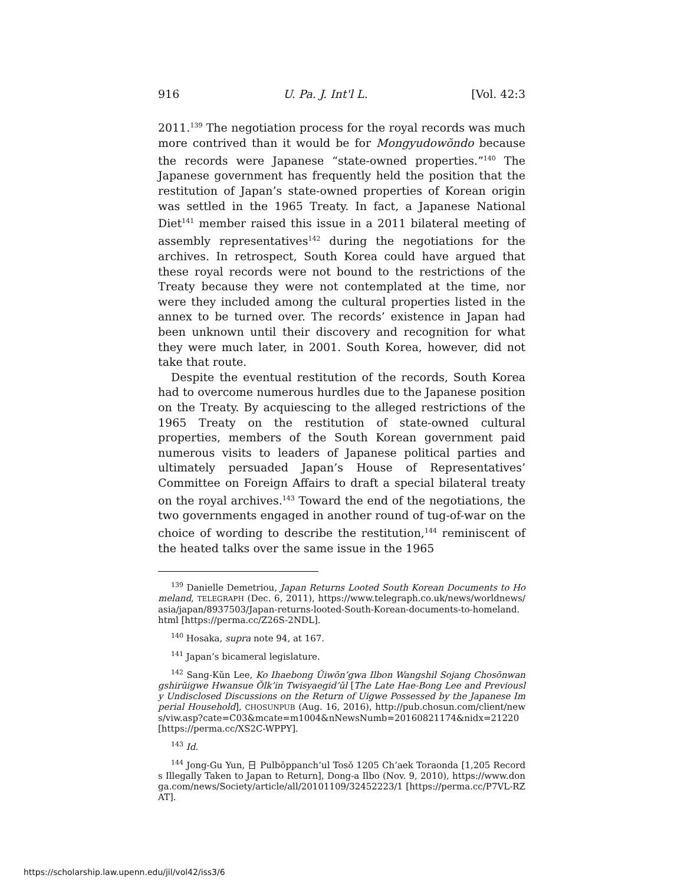916 U. Pa. J. Int'l L. [Vol. 42:3
2011.<sup>139</sup> The negotiation process for the royal records was much more contrived than it would be for Mongyudowŏndo because the records were Japanese “state-owned properties.”<sup>140</sup> The Japanese government has frequently held the position that the restitution of Japan’s state-owned properties of Korean origin was settled in the 1965 Treaty. In fact, a Japanese National Diet<sup>141</sup> member raised this issue in a 2011 bilateral meeting of assembly representatives<sup>142</sup> during the negotiations for the archives. In retrospect, South Korea could have argued that these royal records were not bound to the restrictions of the Treaty because they were not contemplated at the time, nor were they included among the cultural properties listed in the annex to be turned over. The records’ existence in Japan had been unknown until their discovery and recognition for what they were much later, in 2001. South Korea, however, did not take that route.
Despite the eventual restitution of the records, South Korea had to overcome numerous hurdles due to the Japanese position on the Treaty. By acquiescing to the alleged restrictions of the 1965 Treaty on the restitution of state-owned cultural properties, members of the South Korean government paid numerous visits to leaders of Japanese political parties and ultimately persuaded Japan’s House of Representatives’ Committee on Foreign Affairs to draft a special bilateral treaty on the royal archives.<sup>143</sup> Toward the end of the negotiations, the two governments engaged in another round of tug-of-war on the choice of wording to describe the restitution,<sup>144</sup> reminiscent of the heated talks over the same issue in the 1965
<sup>139</sup> Danielle Demetriou, Japan Returns Looted South Korean Documents to Homeland, TELEGRAPH (Dec. 6, 2011), https://www.telegraph.co.uk/news/worldnews/asia/japan/8937503/Japan-returns-looted-South-Korean-documents-to-homeland.html [https://perma.cc/Z26S-2NDL].
<sup>140</sup> Hosaka, supra note 94, at 167.
<sup>141</sup> Japan’s bicameral legislature.
<sup>142</sup> Sang-Kŭn Lee, Ko Ihaebong Ŭiwŏn’gwa Ilbon Wangshil Sojang Chosŏnwangshirŭigwe Hwansue Ŏlk’in Twisyaegid’ŭl [The Late Hae-Bong Lee and Previously Undisclosed Discussions on the Return of Uigwe Possessed by the Japanese Imperial Household], CHOSUNPUB (Aug. 16, 2016), http://pub.chosun.com/client/news/viw.asp?cate=C03&mcate=m1004&nNewsNumb=20160821174&nidx=21220 [https://perma.cc/XS2C-WPPY].
<sup>143</sup> Id.
<sup>144</sup> Jong-Gu Yun, 日 Pulbŏppanch’ul Tosŏ 1205 Ch’aek Toraonda [1,205 Records Illegally Taken to Japan to Return], Dong-a Ilbo (Nov. 9, 2010), https://www.donga.com/news/Society/article/all/20101109/32452223/1 [https://perma.cc/P7VL-RZAT].
https://scholarship.law.upenn.edu/jil/vol42/iss3/6